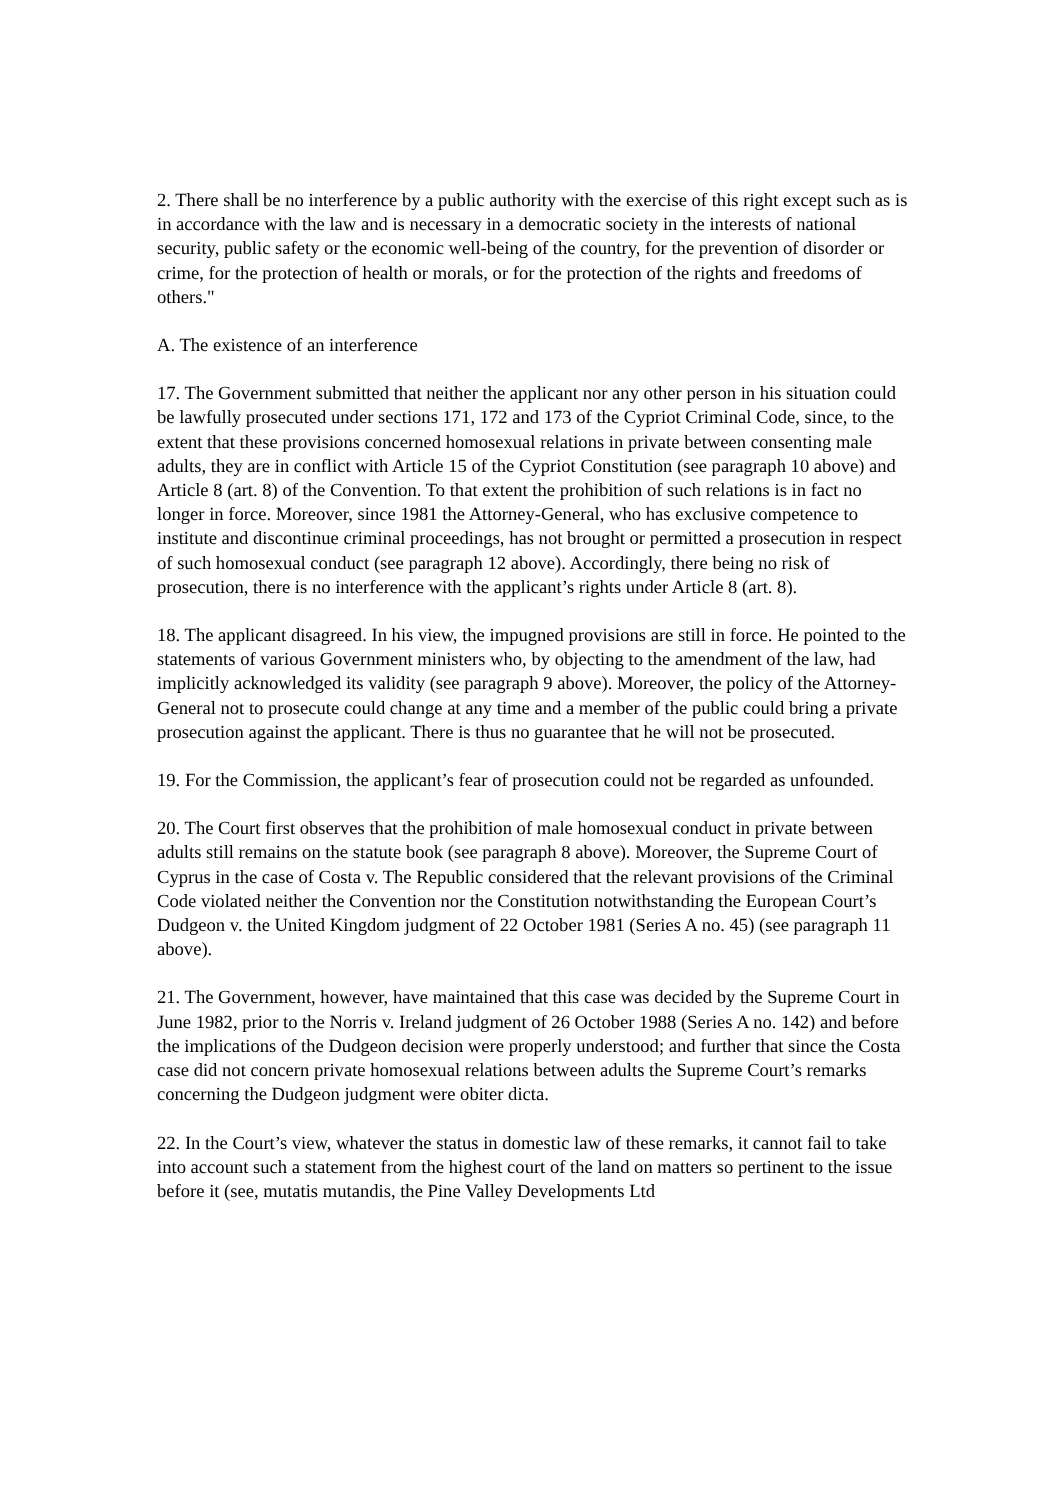2. There shall be no interference by a public authority with the exercise of this right except such as is in accordance with the law and is necessary in a democratic society in the interests of national security, public safety or the economic well-being of the country, for the prevention of disorder or crime, for the protection of health or morals, or for the protection of the rights and freedoms of others."
A. The existence of an interference
17. The Government submitted that neither the applicant nor any other person in his situation could be lawfully prosecuted under sections 171, 172 and 173 of the Cypriot Criminal Code, since, to the extent that these provisions concerned homosexual relations in private between consenting male adults, they are in conflict with Article 15 of the Cypriot Constitution (see paragraph 10 above) and Article 8 (art. 8) of the Convention. To that extent the prohibition of such relations is in fact no longer in force. Moreover, since 1981 the Attorney-General, who has exclusive competence to institute and discontinue criminal proceedings, has not brought or permitted a prosecution in respect of such homosexual conduct (see paragraph 12 above). Accordingly, there being no risk of prosecution, there is no interference with the applicant’s rights under Article 8 (art. 8).
18. The applicant disagreed. In his view, the impugned provisions are still in force. He pointed to the statements of various Government ministers who, by objecting to the amendment of the law, had implicitly acknowledged its validity (see paragraph 9 above). Moreover, the policy of the Attorney-General not to prosecute could change at any time and a member of the public could bring a private prosecution against the applicant. There is thus no guarantee that he will not be prosecuted.
19. For the Commission, the applicant’s fear of prosecution could not be regarded as unfounded.
20. The Court first observes that the prohibition of male homosexual conduct in private between adults still remains on the statute book (see paragraph 8 above). Moreover, the Supreme Court of Cyprus in the case of Costa v. The Republic considered that the relevant provisions of the Criminal Code violated neither the Convention nor the Constitution notwithstanding the European Court’s Dudgeon v. the United Kingdom judgment of 22 October 1981 (Series A no. 45) (see paragraph 11 above).
21. The Government, however, have maintained that this case was decided by the Supreme Court in June 1982, prior to the Norris v. Ireland judgment of 26 October 1988 (Series A no. 142) and before the implications of the Dudgeon decision were properly understood; and further that since the Costa case did not concern private homosexual relations between adults the Supreme Court’s remarks concerning the Dudgeon judgment were obiter dicta.
22. In the Court’s view, whatever the status in domestic law of these remarks, it cannot fail to take into account such a statement from the highest court of the land on matters so pertinent to the issue before it (see, mutatis mutandis, the Pine Valley Developments Ltd